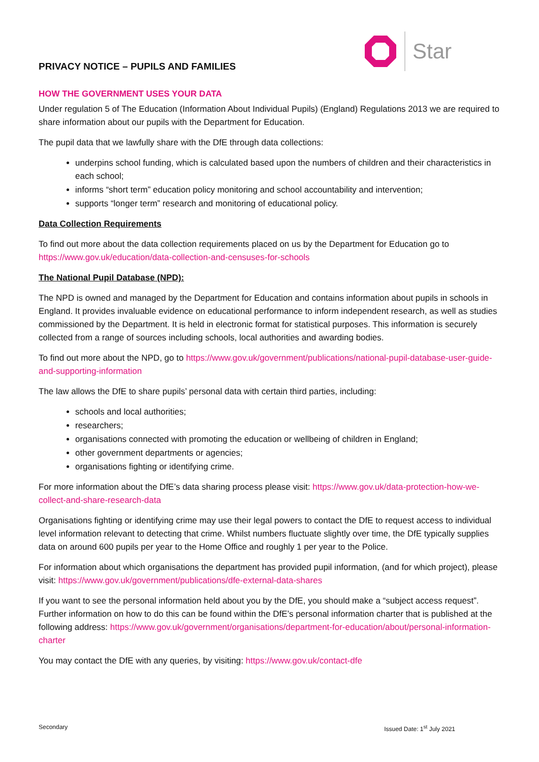PRIVACY NOTICE – PUPILS AND FAMILIES
Star
HOW THE GOVERNMENT USES YOUR DATA
Under regulation 5 of The Education (Information About Individual Pupils) (England) Regulations 2013 we are required to share information about our pupils with the Department for Education.
The pupil data that we lawfully share with the DfE through data collections:
underpins school funding, which is calculated based upon the numbers of children and their characteristics in each school;
informs “short term” education policy monitoring and school accountability and intervention;
supports “longer term” research and monitoring of educational policy.
Data Collection Requirements
To find out more about the data collection requirements placed on us by the Department for Education go to https://www.gov.uk/education/data-collection-and-censuses-for-schools
The National Pupil Database (NPD):
The NPD is owned and managed by the Department for Education and contains information about pupils in schools in England. It provides invaluable evidence on educational performance to inform independent research, as well as studies commissioned by the Department. It is held in electronic format for statistical purposes. This information is securely collected from a range of sources including schools, local authorities and awarding bodies.
To find out more about the NPD, go to https://www.gov.uk/government/publications/national-pupil-database-user-guide-and-supporting-information
The law allows the DfE to share pupils’ personal data with certain third parties, including:
schools and local authorities;
researchers;
organisations connected with promoting the education or wellbeing of children in England;
other government departments or agencies;
organisations fighting or identifying crime.
For more information about the DfE’s data sharing process please visit: https://www.gov.uk/data-protection-how-we-collect-and-share-research-data
Organisations fighting or identifying crime may use their legal powers to contact the DfE to request access to individual level information relevant to detecting that crime. Whilst numbers fluctuate slightly over time, the DfE typically supplies data on around 600 pupils per year to the Home Office and roughly 1 per year to the Police.
For information about which organisations the department has provided pupil information, (and for which project), please visit: https://www.gov.uk/government/publications/dfe-external-data-shares
If you want to see the personal information held about you by the DfE, you should make a “subject access request”. Further information on how to do this can be found within the DfE’s personal information charter that is published at the following address: https://www.gov.uk/government/organisations/department-for-education/about/personal-information-charter
You may contact the DfE with any queries, by visiting: https://www.gov.uk/contact-dfe
Secondary Issued Date: 1<sup>st</sup> July 2021